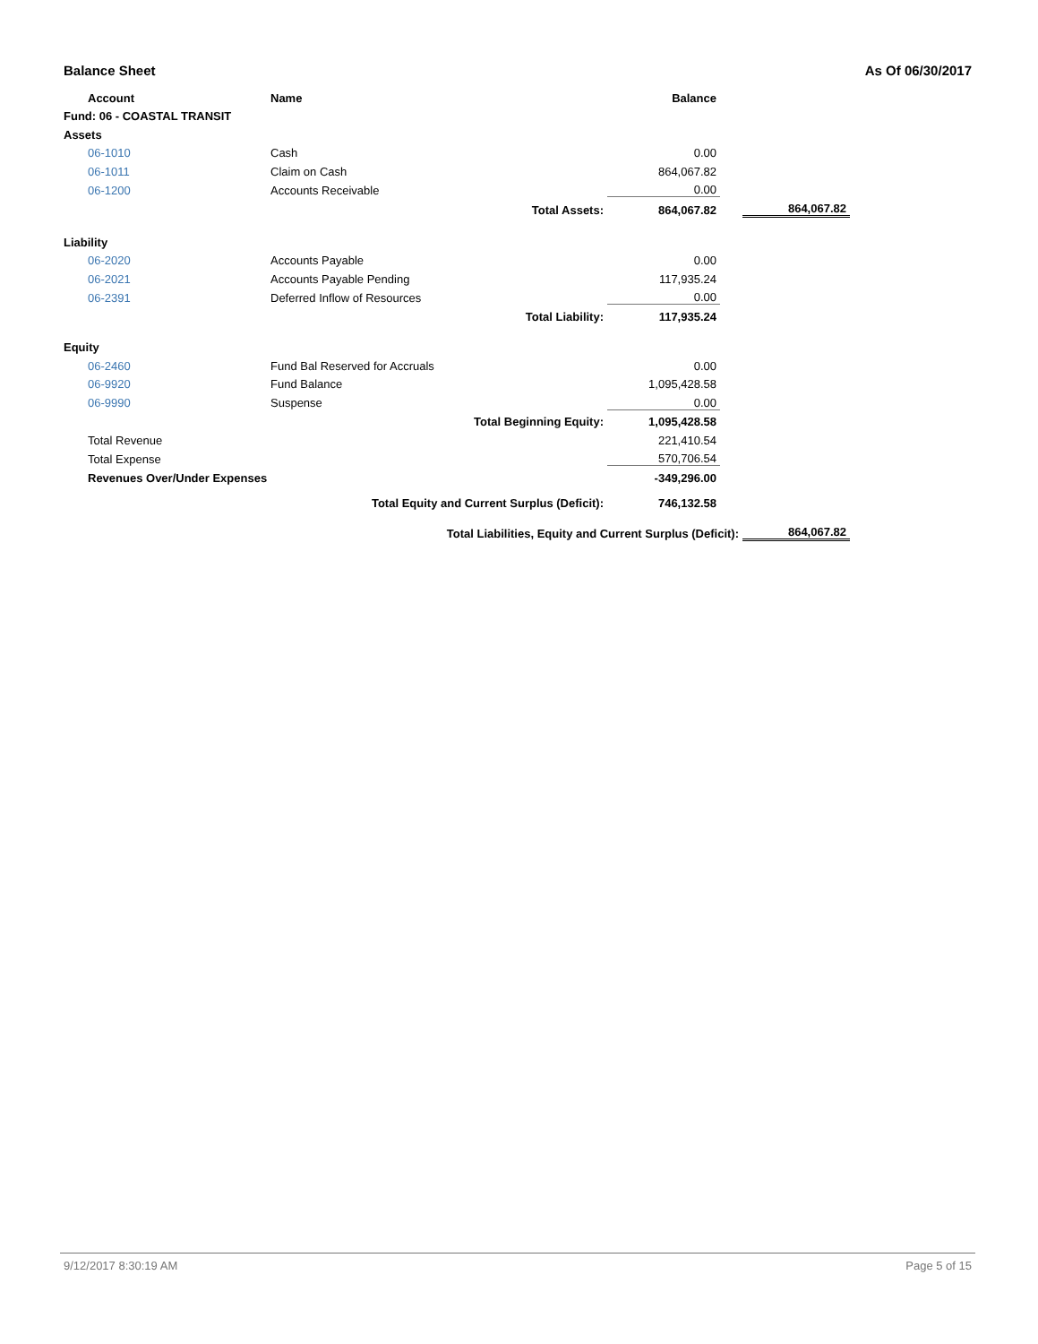Balance Sheet As Of 06/30/2017
| | Account | Name | | Balance | | |
| --- | --- | --- | --- | --- | --- | --- |
| Fund: 06 - COASTAL TRANSIT | | | | | | |
| Assets | | | | | | |
| | 06-1010 | Cash | | 0.00 | | |
| | 06-1011 | Claim on Cash | | 864,067.82 | | |
| | 06-1200 | Accounts Receivable | | 0.00 | | |
| | | Total Assets: | | 864,067.82 | | 864,067.82 |
| Liability | | | | | | |
| | 06-2020 | Accounts Payable | | 0.00 | | |
| | 06-2021 | Accounts Payable Pending | | 117,935.24 | | |
| | 06-2391 | Deferred Inflow of Resources | | 0.00 | | |
| | | Total Liability: | | 117,935.24 | | |
| Equity | | | | | | |
| | 06-2460 | Fund Bal Reserved for Accruals | | 0.00 | | |
| | 06-9920 | Fund Balance | | 1,095,428.58 | | |
| | 06-9990 | Suspense | | 0.00 | | |
| | | Total Beginning Equity: | | 1,095,428.58 | | |
| | Total Revenue | | | 221,410.54 | | |
| | Total Expense | | | 570,706.54 | | |
| | Revenues Over/Under Expenses | | | -349,296.00 | | |
| | | Total Equity and Current Surplus (Deficit): | | 746,132.58 | | |
| | | Total Liabilities, Equity and Current Surplus (Deficit): | | | | 864,067.82 |
9/12/2017 8:30:19 AM Page 5 of 15